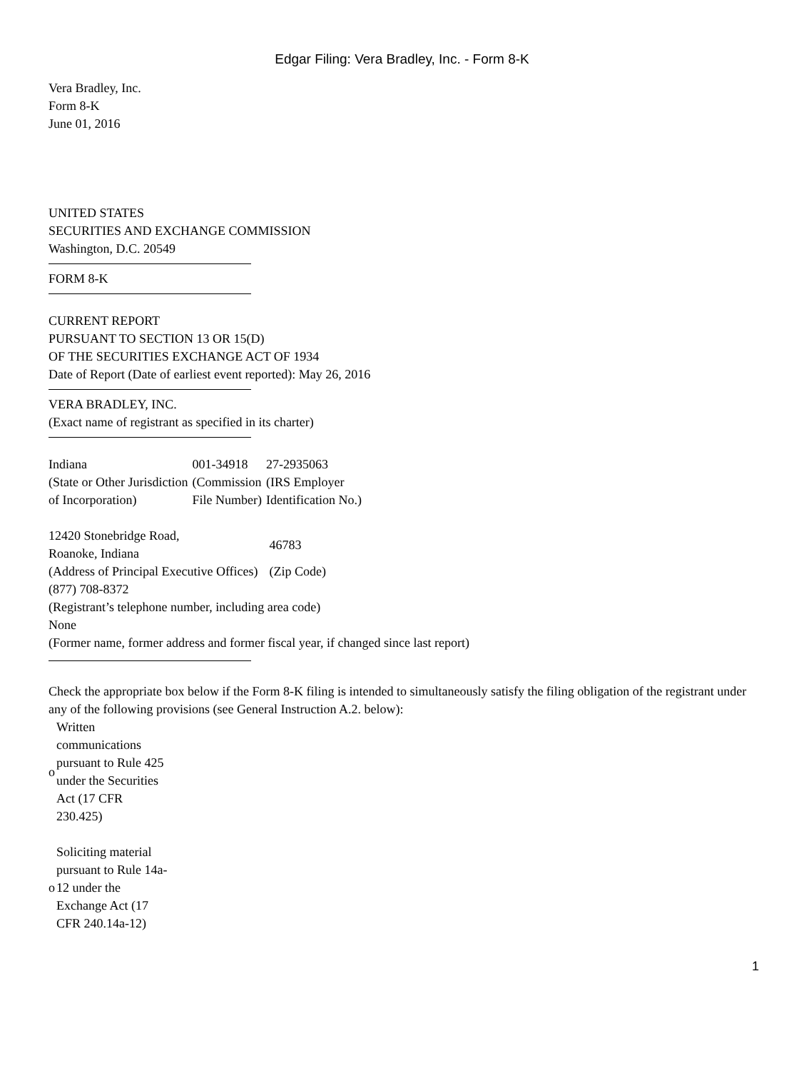Edgar Filing: Vera Bradley, Inc. - Form 8-K
Vera Bradley, Inc.
Form 8-K
June 01, 2016
UNITED STATES
SECURITIES AND EXCHANGE COMMISSION
Washington, D.C. 20549
FORM 8-K
CURRENT REPORT
PURSUANT TO SECTION 13 OR 15(D)
OF THE SECURITIES EXCHANGE ACT OF 1934
Date of Report (Date of earliest event reported): May 26, 2016
VERA BRADLEY, INC.
(Exact name of registrant as specified in its charter)
| Indiana | 001-34918 | 27-2935063 |
| (State or Other Jurisdiction of Incorporation) | (Commission File Number) | (IRS Employer Identification No.) |
| 12420 Stonebridge Road, Roanoke, Indiana | 46783 |
| (Address of Principal Executive Offices) | (Zip Code) |
(877) 708-8372
(Registrant’s telephone number, including area code)
None
(Former name, former address and former fiscal year, if changed since last report)
Check the appropriate box below if the Form 8-K filing is intended to simultaneously satisfy the filing obligation of the registrant under any of the following provisions (see General Instruction A.2. below):
| o | Written communications pursuant to Rule 425 under the Securities Act (17 CFR 230.425) |
| o | Soliciting material pursuant to Rule 14a-12 under the Exchange Act (17 CFR 240.14a-12) |
1